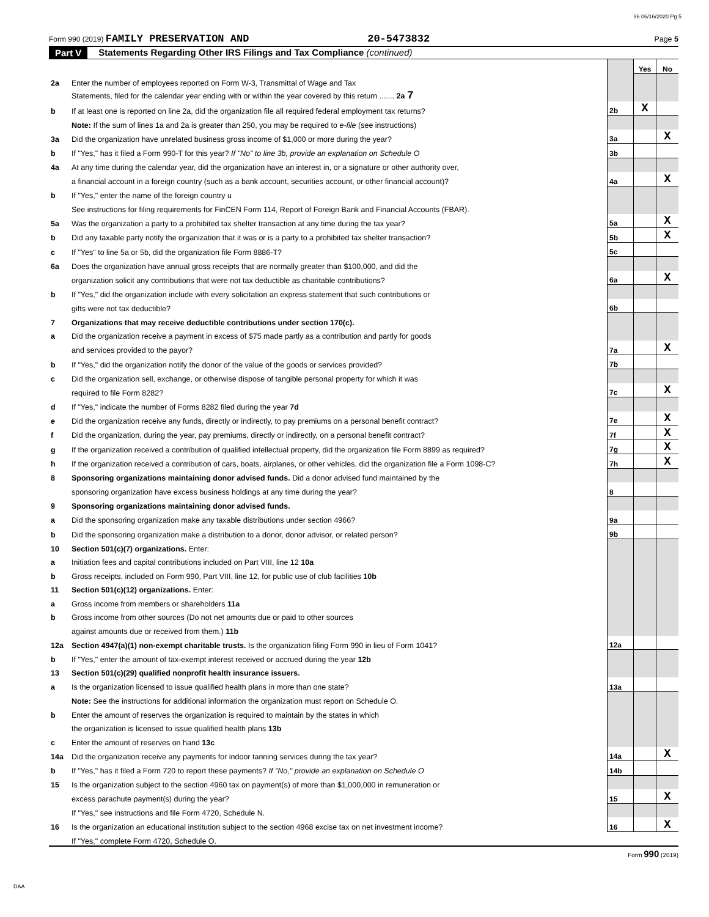96 06/16/2020 Pg 5
Form 990 (2019) FAMILY PRESERVATION AND 20-5473832 Page 5
Part V Statements Regarding Other IRS Filings and Tax Compliance (continued)
| | | | Yes | No |
| 2a | Enter the number of employees reported on Form W-3, Transmittal of Wage and Tax | | | |
| | Statements, filed for the calendar year ending with or within the year covered by this return ....... 2a 7 | | | |
| b | If at least one is reported on line 2a, did the organization file all required federal employment tax returns? | 2b | X | |
| | Note: If the sum of lines 1a and 2a is greater than 250, you may be required to e-file (see instructions) | | | |
| 3a | Did the organization have unrelated business gross income of $1,000 or more during the year? | 3a | | X |
| b | If "Yes," has it filed a Form 990-T for this year? If "No" to line 3b, provide an explanation on Schedule O | 3b | | |
| 4a | At any time during the calendar year, did the organization have an interest in, or a signature or other authority over, | | | |
| | a financial account in a foreign country (such as a bank account, securities account, or other financial account)? | 4a | | X |
| b | If "Yes," enter the name of the foreign country u | | | |
| | See instructions for filing requirements for FinCEN Form 114, Report of Foreign Bank and Financial Accounts (FBAR). | | | |
| 5a | Was the organization a party to a prohibited tax shelter transaction at any time during the tax year? | 5a | | X |
| b | Did any taxable party notify the organization that it was or is a party to a prohibited tax shelter transaction? | 5b | | X |
| c | If "Yes" to line 5a or 5b, did the organization file Form 8886-T? | 5c | | |
| 6a | Does the organization have annual gross receipts that are normally greater than $100,000, and did the | | | |
| | organization solicit any contributions that were not tax deductible as charitable contributions? | 6a | | X |
| b | If "Yes," did the organization include with every solicitation an express statement that such contributions or | | | |
| | gifts were not tax deductible? | 6b | | |
| 7 | Organizations that may receive deductible contributions under section 170(c). | | | |
| a | Did the organization receive a payment in excess of $75 made partly as a contribution and partly for goods | | | |
| | and services provided to the payor? | 7a | | X |
| b | If "Yes," did the organization notify the donor of the value of the goods or services provided? | 7b | | |
| c | Did the organization sell, exchange, or otherwise dispose of tangible personal property for which it was | | | |
| | required to file Form 8282? | 7c | | X |
| d | If "Yes," indicate the number of Forms 8282 filed during the year 7d | | | |
| e | Did the organization receive any funds, directly or indirectly, to pay premiums on a personal benefit contract? | 7e | | X |
| f | Did the organization, during the year, pay premiums, directly or indirectly, on a personal benefit contract? | 7f | | X |
| g | If the organization received a contribution of qualified intellectual property, did the organization file Form 8899 as required? | 7g | | X |
| h | If the organization received a contribution of cars, boats, airplanes, or other vehicles, did the organization file a Form 1098-C? | 7h | | X |
| 8 | Sponsoring organizations maintaining donor advised funds. Did a donor advised fund maintained by the | | | |
| | sponsoring organization have excess business holdings at any time during the year? | 8 | | |
| 9 | Sponsoring organizations maintaining donor advised funds. | | | |
| a | Did the sponsoring organization make any taxable distributions under section 4966? | 9a | | |
| b | Did the sponsoring organization make a distribution to a donor, donor advisor, or related person? | 9b | | |
| 10 | Section 501(c)(7) organizations. Enter: | | | |
| a | Initiation fees and capital contributions included on Part VIII, line 12 10a | | | |
| b | Gross receipts, included on Form 990, Part VIII, line 12, for public use of club facilities 10b | | | |
| 11 | Section 501(c)(12) organizations. Enter: | | | |
| a | Gross income from members or shareholders 11a | | | |
| b | Gross income from other sources (Do not net amounts due or paid to other sources | | | |
| | against amounts due or received from them.) 11b | | | |
| 12a | Section 4947(a)(1) non-exempt charitable trusts. Is the organization filing Form 990 in lieu of Form 1041? | 12a | | |
| b | If "Yes," enter the amount of tax-exempt interest received or accrued during the year 12b | | | |
| 13 | Section 501(c)(29) qualified nonprofit health insurance issuers. | | | |
| a | Is the organization licensed to issue qualified health plans in more than one state? | 13a | | |
| | Note: See the instructions for additional information the organization must report on Schedule O. | | | |
| b | Enter the amount of reserves the organization is required to maintain by the states in which | | | |
| | the organization is licensed to issue qualified health plans 13b | | | |
| c | Enter the amount of reserves on hand 13c | | | |
| 14a | Did the organization receive any payments for indoor tanning services during the tax year? | 14a | | X |
| b | If "Yes," has it filed a Form 720 to report these payments? If "No," provide an explanation on Schedule O | 14b | | |
| 15 | Is the organization subject to the section 4960 tax on payment(s) of more than $1,000,000 in remuneration or | | | |
| | excess parachute payment(s) during the year? | 15 | | X |
| | If "Yes," see instructions and file Form 4720, Schedule N. | | | |
| 16 | Is the organization an educational institution subject to the section 4968 excise tax on net investment income? | 16 | | X |
| | If "Yes," complete Form 4720, Schedule O. | | | |
Form 990 (2019)
DAA